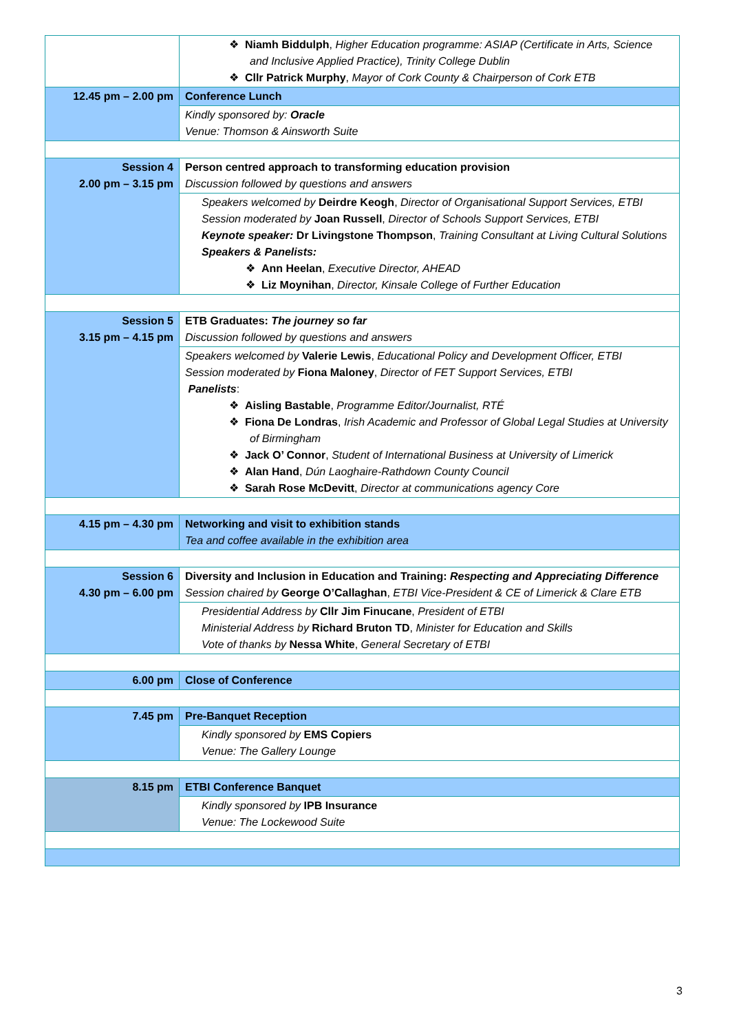| | ❖ Niamh Biddulph , Higher Education programme: ASIAP (Certificate in Arts, Science and Inclusive Applied Practice), Trinity College Dublin ❖ Cllr Patrick Murphy , Mayor of Cork County & Chairperson of Cork ETB |
| 12.45 pm – 2.00 pm | Conference Lunch |
| | Kindly sponsored by: Oracle Venue: Thomson & Ainsworth Suite |
| Session 4 2.00 pm – 3.15 pm | Person centred approach to transforming education provision Discussion followed by questions and answers |
| | Speakers welcomed by Deirdre Keogh , Director of Organisational Support Services, ETBI Session moderated by Joan Russell , Director of Schools Support Services, ETBI Keynote speaker: Dr Livingstone Thompson , Training Consultant at Living Cultural Solutions Speakers & Panelists: ❖ Ann Heelan , Executive Director, AHEAD ❖ Liz Moynihan , Director, Kinsale College of Further Education |
| Session 5 3.15 pm – 4.15 pm | ETB Graduates: The journey so far Discussion followed by questions and answers |
| | Speakers welcomed by Valerie Lewis , Educational Policy and Development Officer, ETBI Session moderated by Fiona Maloney , Director of FET Support Services, ETBI Panelists : ❖ Aisling Bastable , Programme Editor/Journalist, RTÉ ❖ Fiona De Londras , Irish Academic and Professor of Global Legal Studies at University of Birmingham ❖ Jack O’ Connor , Student of International Business at University of Limerick ❖ Alan Hand , Dún Laoghaire-Rathdown County Council ❖ Sarah Rose McDevitt , Director at communications agency Core |
| 4.15 pm – 4.30 pm | Networking and visit to exhibition stands Tea and coffee available in the exhibition area |
| Session 6 4.30 pm – 6.00 pm | Diversity and Inclusion in Education and Training: Respecting and Appreciating Difference Session chaired by George O’Callaghan , ETBI Vice-President & CE of Limerick & Clare ETB |
| | Presidential Address by Cllr Jim Finucane , President of ETBI Ministerial Address by Richard Bruton TD , Minister for Education and Skills Vote of thanks by Nessa White , General Secretary of ETBI |
| 6.00 pm | Close of Conference |
| 7.45 pm | Pre-Banquet Reception |
| | Kindly sponsored by EMS Copiers Venue: The Gallery Lounge |
| 8.15 pm | ETBI Conference Banquet |
| | Kindly sponsored by IPB Insurance Venue: The Lockewood Suite |
3